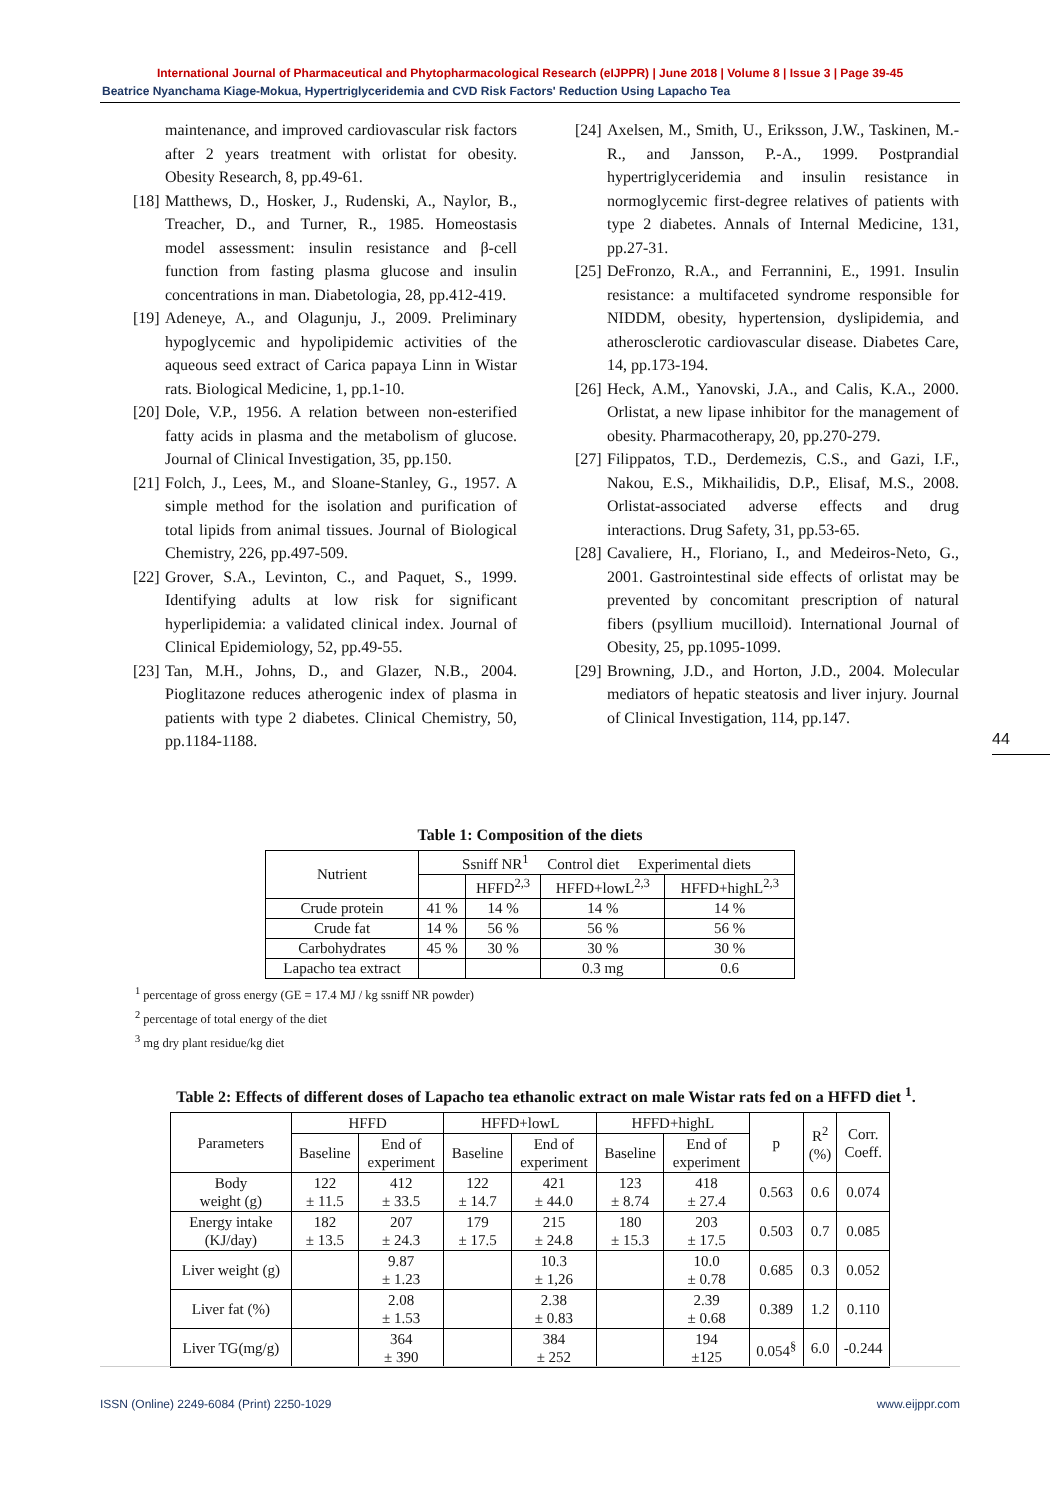International Journal of Pharmaceutical and Phytopharmacological Research (eIJPPR) | June 2018 | Volume 8 | Issue 3 | Page 39-45
Beatrice Nyanchama Kiage-Mokua, Hypertriglyceridemia and CVD Risk Factors' Reduction Using Lapacho Tea
maintenance, and improved cardiovascular risk factors after 2 years treatment with orlistat for obesity. Obesity Research, 8, pp.49-61.
[18]
Matthews, D., Hosker, J., Rudenski, A., Naylor, B., Treacher, D., and Turner, R., 1985. Homeostasis model assessment: insulin resistance and β-cell function from fasting plasma glucose and insulin concentrations in man. Diabetologia, 28, pp.412-419.
[19]
Adeneye, A., and Olagunju, J., 2009. Preliminary hypoglycemic and hypolipidemic activities of the aqueous seed extract of Carica papaya Linn in Wistar rats. Biological Medicine, 1, pp.1-10.
[20]
Dole, V.P., 1956. A relation between non-esterified fatty acids in plasma and the metabolism of glucose. Journal of Clinical Investigation, 35, pp.150.
[21]
Folch, J., Lees, M., and Sloane-Stanley, G., 1957. A simple method for the isolation and purification of total lipids from animal tissues. Journal of Biological Chemistry, 226, pp.497-509.
[22]
Grover, S.A., Levinton, C., and Paquet, S., 1999. Identifying adults at low risk for significant hyperlipidemia: a validated clinical index. Journal of Clinical Epidemiology, 52, pp.49-55.
[23]
Tan, M.H., Johns, D., and Glazer, N.B., 2004. Pioglitazone reduces atherogenic index of plasma in patients with type 2 diabetes. Clinical Chemistry, 50, pp.1184-1188.
[24]
Axelsen, M., Smith, U., Eriksson, J.W., Taskinen, M.-R., and Jansson, P.-A., 1999. Postprandial hypertriglyceridemia and insulin resistance in normoglycemic first-degree relatives of patients with type 2 diabetes. Annals of Internal Medicine, 131, pp.27-31.
[25]
DeFronzo, R.A., and Ferrannini, E., 1991. Insulin resistance: a multifaceted syndrome responsible for NIDDM, obesity, hypertension, dyslipidemia, and atherosclerotic cardiovascular disease. Diabetes Care, 14, pp.173-194.
[26]
Heck, A.M., Yanovski, J.A., and Calis, K.A., 2000. Orlistat, a new lipase inhibitor for the management of obesity. Pharmacotherapy, 20, pp.270-279.
[27]
Filippatos, T.D., Derdemezis, C.S., and Gazi, I.F., Nakou, E.S., Mikhailidis, D.P., Elisaf, M.S., 2008. Orlistat-associated adverse effects and drug interactions. Drug Safety, 31, pp.53-65.
[28]
Cavaliere, H., Floriano, I., and Medeiros-Neto, G., 2001. Gastrointestinal side effects of orlistat may be prevented by concomitant prescription of natural fibers (psyllium mucilloid). International Journal of Obesity, 25, pp.1095-1099.
[29]
Browning, J.D., and Horton, J.D., 2004. Molecular mediators of hepatic steatosis and liver injury. Journal of Clinical Investigation, 114, pp.147.
44
Table 1: Composition of the diets
| Nutrient | Ssniff NR<sup>1</sup> Control diet Experimental diets | | | |
| --- | --- | --- | --- | --- |
| | | HFFD<sup>2,3</sup> | HFFD+lowL<sup>2,3</sup> | HFFD+highL<sup>2,3</sup> |
| Crude protein | 41 % | 14 % | 14 % | 14 % |
| Crude fat | 14 % | 56 % | 56 % | 56 % |
| Carbohydrates | 45 % | 30 % | 30 % | 30 % |
| Lapacho tea extract | | | 0.3 mg | 0.6 |
<sup>1</sup> percentage of gross energy (GE = 17.4 MJ / kg ssniff NR powder)
<sup>2</sup> percentage of total energy of the diet
<sup>3</sup> mg dry plant residue/kg diet
Table 2: Effects of different doses of Lapacho tea ethanolic extract on male Wistar rats fed on a HFFD diet <sup>1</sup>.
| Parameters | HFFD | | HFFD+lowL | | HFFD+highL | | p | R<sup>2</sup> (%) | Corr. Coeff. |
| --- | --- | --- | --- | --- | --- | --- | --- | --- | --- |
| | Baseline | End of experiment | Baseline | End of experiment | Baseline | End of experiment | | | |
| Body weight (g) | 122 ± 11.5 | 412 ± 33.5 | 122 ± 14.7 | 421 ± 44.0 | 123 ± 8.74 | 418 ± 27.4 | 0.563 | 0.6 | 0.074 |
| Energy intake (KJ/day) | 182 ± 13.5 | 207 ± 24.3 | 179 ± 17.5 | 215 ± 24.8 | 180 ± 15.3 | 203 ± 17.5 | 0.503 | 0.7 | 0.085 |
| Liver weight (g) | | 9.87 ± 1.23 | | 10.3 ± 1,26 | | 10.0 ± 0.78 | 0.685 | 0.3 | 0.052 |
| Liver fat (%) | | 2.08 ± 1.53 | | 2.38 ± 0.83 | | 2.39 ± 0.68 | 0.389 | 1.2 | 0.110 |
| Liver TG(mg/g) | | 364 ± 390 | | 384 ± 252 | | 194 ±125 | 0.054<sup>§</sup> | 6.0 | -0.244 |
ISSN (Online) 2249-6084 (Print) 2250-1029 www.eijppr.com